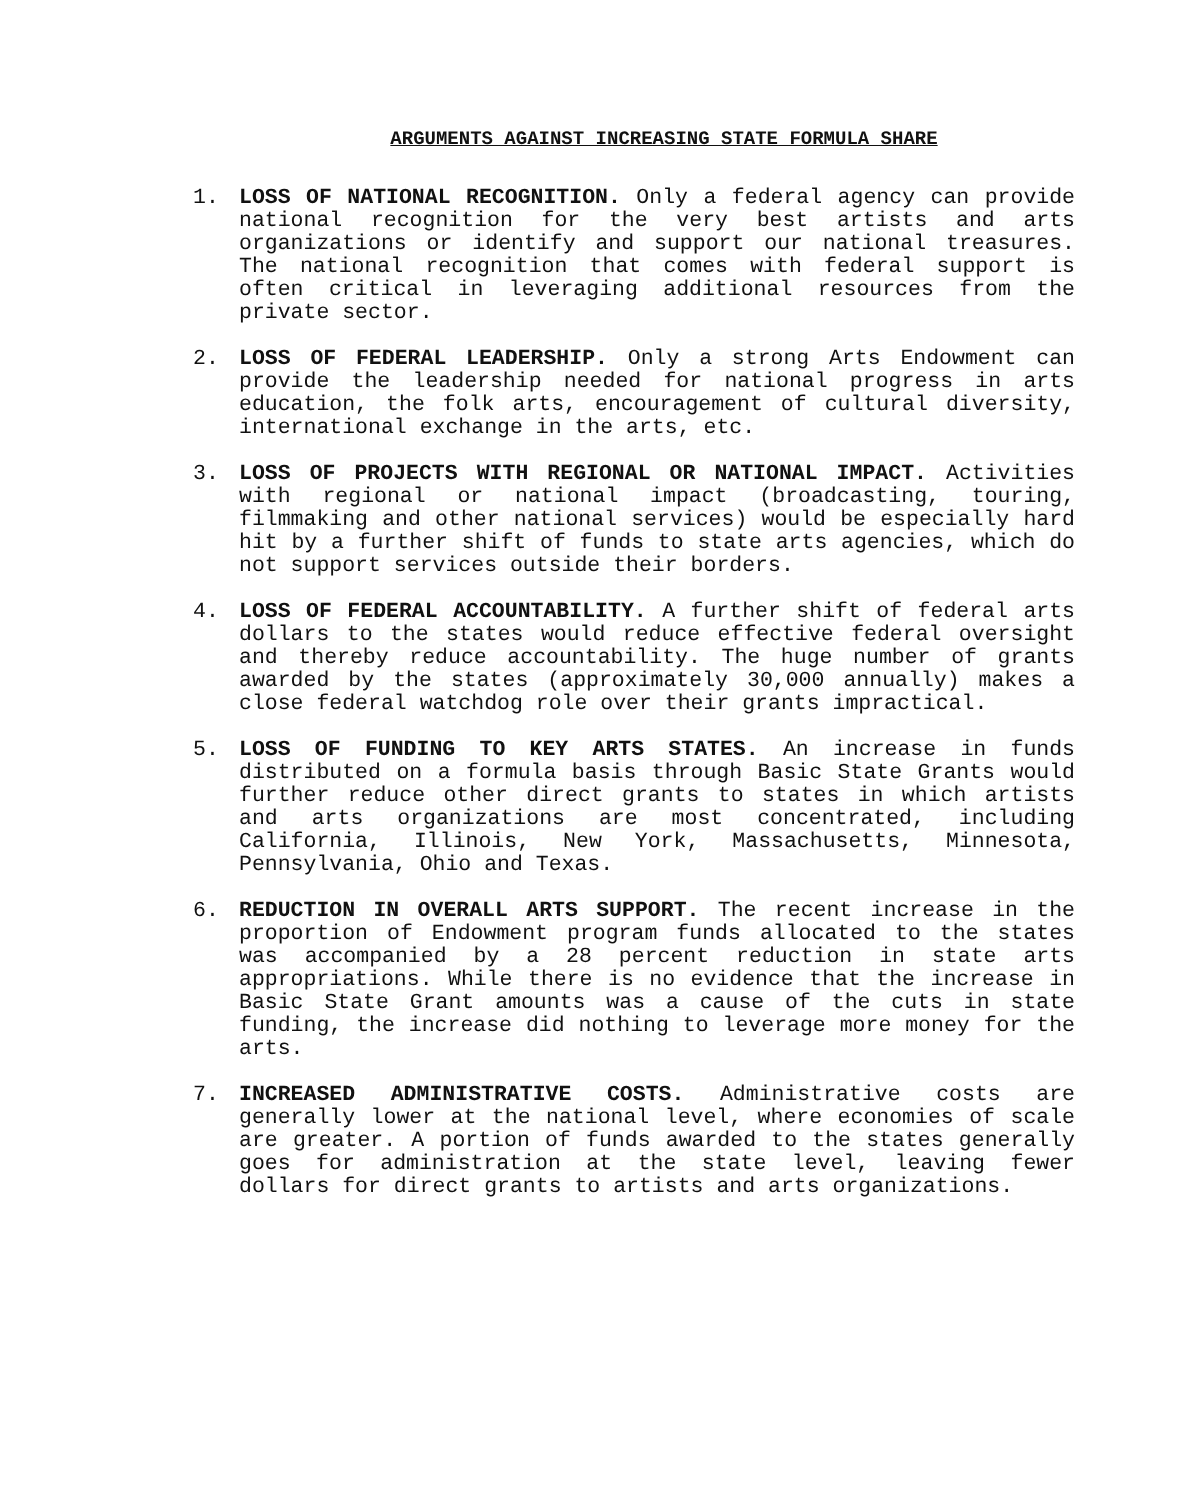ARGUMENTS AGAINST INCREASING STATE FORMULA SHARE
1. LOSS OF NATIONAL RECOGNITION. Only a federal agency can provide national recognition for the very best artists and arts organizations or identify and support our national treasures. The national recognition that comes with federal support is often critical in leveraging additional resources from the private sector.
2. LOSS OF FEDERAL LEADERSHIP. Only a strong Arts Endowment can provide the leadership needed for national progress in arts education, the folk arts, encouragement of cultural diversity, international exchange in the arts, etc.
3. LOSS OF PROJECTS WITH REGIONAL OR NATIONAL IMPACT. Activities with regional or national impact (broadcasting, touring, filmmaking and other national services) would be especially hard hit by a further shift of funds to state arts agencies, which do not support services outside their borders.
4. LOSS OF FEDERAL ACCOUNTABILITY. A further shift of federal arts dollars to the states would reduce effective federal oversight and thereby reduce accountability. The huge number of grants awarded by the states (approximately 30,000 annually) makes a close federal watchdog role over their grants impractical.
5. LOSS OF FUNDING TO KEY ARTS STATES. An increase in funds distributed on a formula basis through Basic State Grants would further reduce other direct grants to states in which artists and arts organizations are most concentrated, including California, Illinois, New York, Massachusetts, Minnesota, Pennsylvania, Ohio and Texas.
6. REDUCTION IN OVERALL ARTS SUPPORT. The recent increase in the proportion of Endowment program funds allocated to the states was accompanied by a 28 percent reduction in state arts appropriations. While there is no evidence that the increase in Basic State Grant amounts was a cause of the cuts in state funding, the increase did nothing to leverage more money for the arts.
7. INCREASED ADMINISTRATIVE COSTS. Administrative costs are generally lower at the national level, where economies of scale are greater. A portion of funds awarded to the states generally goes for administration at the state level, leaving fewer dollars for direct grants to artists and arts organizations.